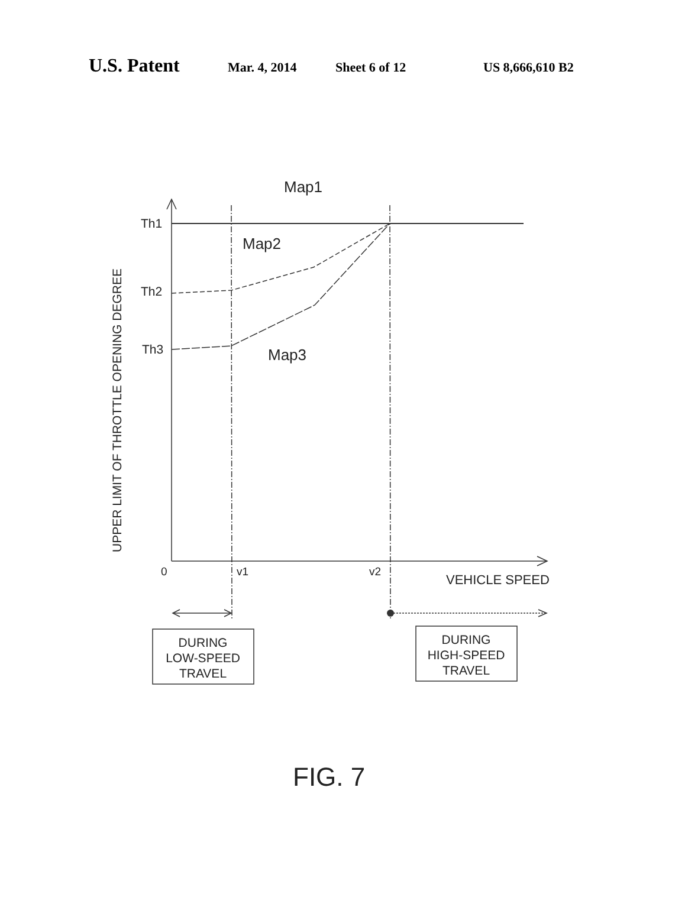U.S. Patent Mar. 4, 2014 Sheet 6 of 12 US 8,666,610 B2
Map1
Map2
Map3
Th1
Th2
Th3
0
v1
v2
VEHICLE SPEED
UPPER LIMIT OF THROTTLE OPENING DEGREE
DURING
LOW-SPEED
TRAVEL
DURING
HIGH-SPEED
TRAVEL
FIG. 7